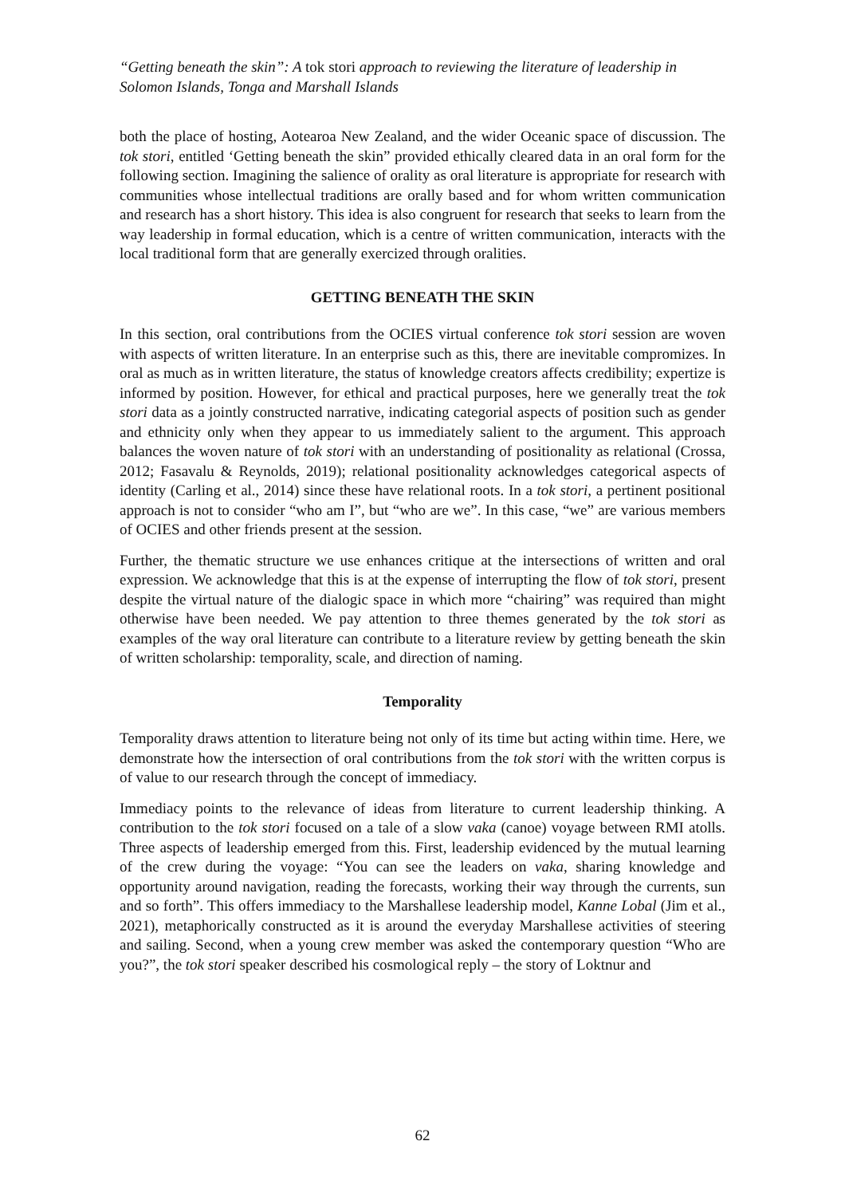“Getting beneath the skin”: A tok stori approach to reviewing the literature of leadership in Solomon Islands, Tonga and Marshall Islands
both the place of hosting, Aotearoa New Zealand, and the wider Oceanic space of discussion. The tok stori, entitled ‘Getting beneath the skin” provided ethically cleared data in an oral form for the following section. Imagining the salience of orality as oral literature is appropriate for research with communities whose intellectual traditions are orally based and for whom written communication and research has a short history. This idea is also congruent for research that seeks to learn from the way leadership in formal education, which is a centre of written communication, interacts with the local traditional form that are generally exercized through oralities.
GETTING BENEATH THE SKIN
In this section, oral contributions from the OCIES virtual conference tok stori session are woven with aspects of written literature. In an enterprise such as this, there are inevitable compromizes. In oral as much as in written literature, the status of knowledge creators affects credibility; expertize is informed by position. However, for ethical and practical purposes, here we generally treat the tok stori data as a jointly constructed narrative, indicating categorial aspects of position such as gender and ethnicity only when they appear to us immediately salient to the argument. This approach balances the woven nature of tok stori with an understanding of positionality as relational (Crossa, 2012; Fasavalu & Reynolds, 2019); relational positionality acknowledges categorical aspects of identity (Carling et al., 2014) since these have relational roots. In a tok stori, a pertinent positional approach is not to consider “who am I”, but “who are we”. In this case, “we” are various members of OCIES and other friends present at the session.
Further, the thematic structure we use enhances critique at the intersections of written and oral expression. We acknowledge that this is at the expense of interrupting the flow of tok stori, present despite the virtual nature of the dialogic space in which more “chairing” was required than might otherwise have been needed. We pay attention to three themes generated by the tok stori as examples of the way oral literature can contribute to a literature review by getting beneath the skin of written scholarship: temporality, scale, and direction of naming.
Temporality
Temporality draws attention to literature being not only of its time but acting within time. Here, we demonstrate how the intersection of oral contributions from the tok stori with the written corpus is of value to our research through the concept of immediacy.
Immediacy points to the relevance of ideas from literature to current leadership thinking. A contribution to the tok stori focused on a tale of a slow vaka (canoe) voyage between RMI atolls. Three aspects of leadership emerged from this. First, leadership evidenced by the mutual learning of the crew during the voyage: “You can see the leaders on vaka, sharing knowledge and opportunity around navigation, reading the forecasts, working their way through the currents, sun and so forth”. This offers immediacy to the Marshallese leadership model, Kanne Lobal (Jim et al., 2021), metaphorically constructed as it is around the everyday Marshallese activities of steering and sailing. Second, when a young crew member was asked the contemporary question “Who are you?”, the tok stori speaker described his cosmological reply – the story of Loktnur and
62